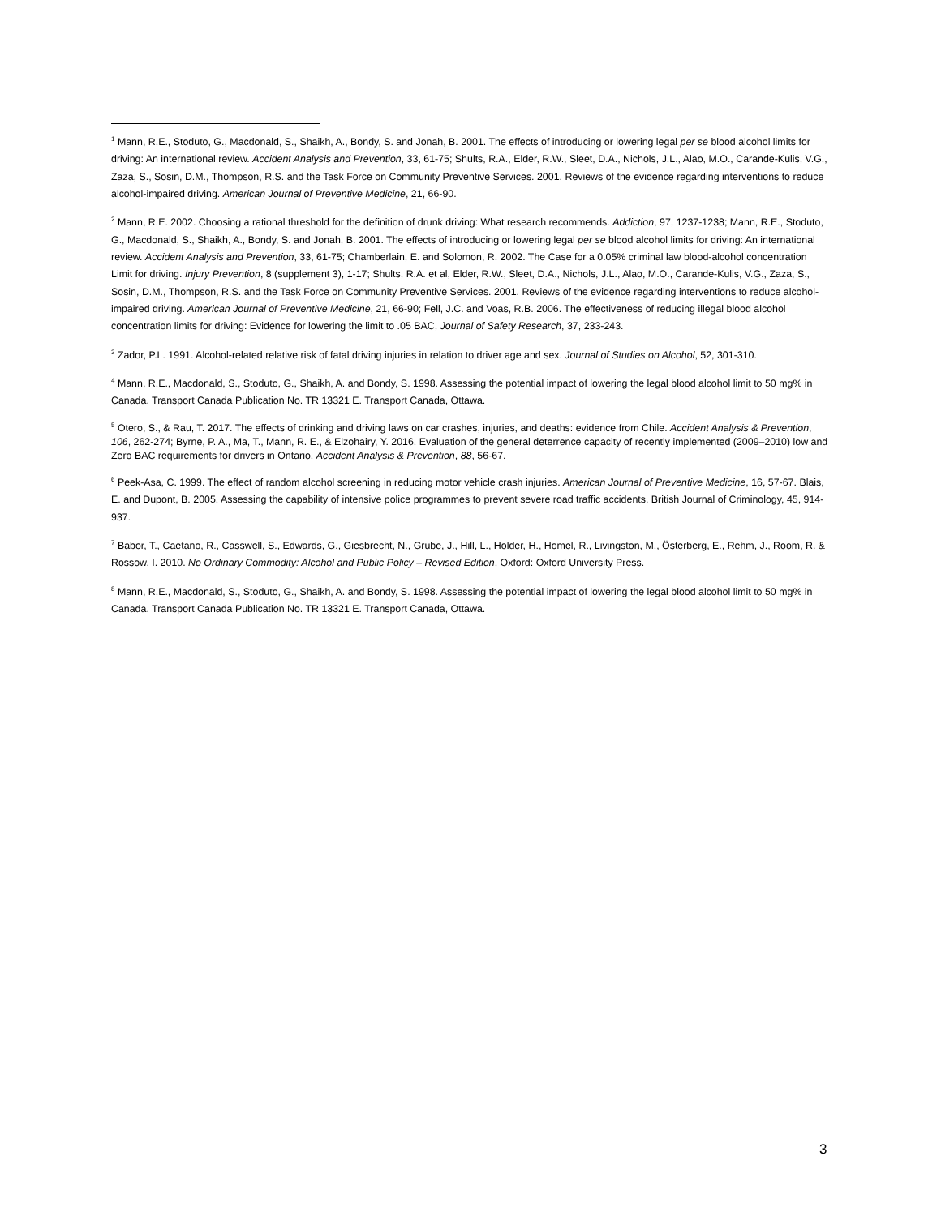<sup>1</sup> Mann, R.E., Stoduto, G., Macdonald, S., Shaikh, A., Bondy, S. and Jonah, B. 2001. The effects of introducing or lowering legal per se blood alcohol limits for driving: An international review. Accident Analysis and Prevention, 33, 61-75; Shults, R.A., Elder, R.W., Sleet, D.A., Nichols, J.L., Alao, M.O., Carande-Kulis, V.G., Zaza, S., Sosin, D.M., Thompson, R.S. and the Task Force on Community Preventive Services. 2001. Reviews of the evidence regarding interventions to reduce alcohol-impaired driving. American Journal of Preventive Medicine, 21, 66-90.
<sup>2</sup> Mann, R.E. 2002. Choosing a rational threshold for the definition of drunk driving: What research recommends. Addiction, 97, 1237-1238; Mann, R.E., Stoduto, G., Macdonald, S., Shaikh, A., Bondy, S. and Jonah, B. 2001. The effects of introducing or lowering legal per se blood alcohol limits for driving: An international review. Accident Analysis and Prevention, 33, 61-75; Chamberlain, E. and Solomon, R. 2002. The Case for a 0.05% criminal law blood-alcohol concentration Limit for driving. Injury Prevention, 8 (supplement 3), 1-17; Shults, R.A. et al, Elder, R.W., Sleet, D.A., Nichols, J.L., Alao, M.O., Carande-Kulis, V.G., Zaza, S., Sosin, D.M., Thompson, R.S. and the Task Force on Community Preventive Services. 2001. Reviews of the evidence regarding interventions to reduce alcohol-impaired driving. American Journal of Preventive Medicine, 21, 66-90; Fell, J.C. and Voas, R.B. 2006. The effectiveness of reducing illegal blood alcohol concentration limits for driving: Evidence for lowering the limit to .05 BAC, Journal of Safety Research, 37, 233-243.
<sup>3</sup> Zador, P.L. 1991. Alcohol-related relative risk of fatal driving injuries in relation to driver age and sex. Journal of Studies on Alcohol, 52, 301-310.
<sup>4</sup> Mann, R.E., Macdonald, S., Stoduto, G., Shaikh, A. and Bondy, S. 1998. Assessing the potential impact of lowering the legal blood alcohol limit to 50 mg% in Canada. Transport Canada Publication No. TR 13321 E. Transport Canada, Ottawa.
<sup>5</sup> Otero, S., & Rau, T. 2017. The effects of drinking and driving laws on car crashes, injuries, and deaths: evidence from Chile. Accident Analysis & Prevention, 106, 262-274; Byrne, P. A., Ma, T., Mann, R. E., & Elzohairy, Y. 2016. Evaluation of the general deterrence capacity of recently implemented (2009–2010) low and Zero BAC requirements for drivers in Ontario. Accident Analysis & Prevention, 88, 56-67.
<sup>6</sup> Peek-Asa, C. 1999. The effect of random alcohol screening in reducing motor vehicle crash injuries. American Journal of Preventive Medicine, 16, 57-67. Blais, E. and Dupont, B. 2005. Assessing the capability of intensive police programmes to prevent severe road traffic accidents. British Journal of Criminology, 45, 914-937.
<sup>7</sup> Babor, T., Caetano, R., Casswell, S., Edwards, G., Giesbrecht, N., Grube, J., Hill, L., Holder, H., Homel, R., Livingston, M., Österberg, E., Rehm, J., Room, R. & Rossow, I. 2010. No Ordinary Commodity: Alcohol and Public Policy – Revised Edition, Oxford: Oxford University Press.
<sup>8</sup> Mann, R.E., Macdonald, S., Stoduto, G., Shaikh, A. and Bondy, S. 1998. Assessing the potential impact of lowering the legal blood alcohol limit to 50 mg% in Canada. Transport Canada Publication No. TR 13321 E. Transport Canada, Ottawa.
3